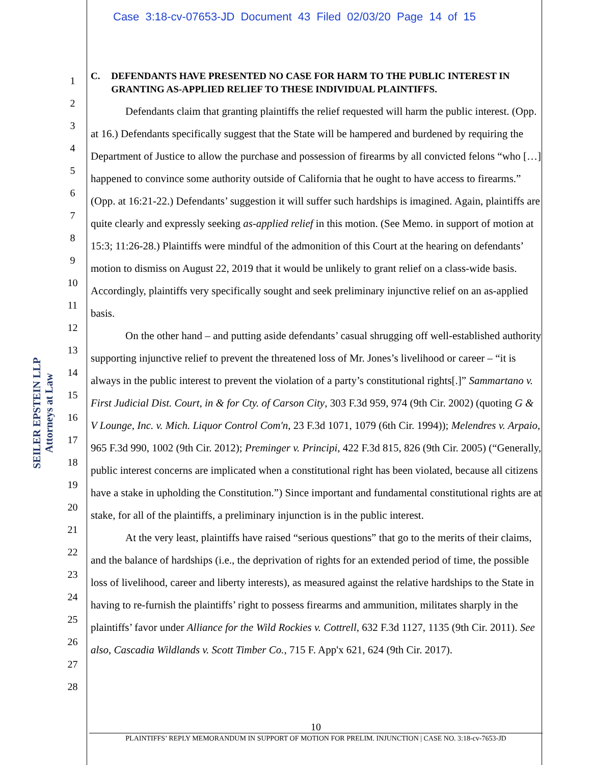Case 3:18-cv-07653-JD Document 43 Filed 02/03/20 Page 14 of 15
SEILER EPSTEIN LLP
Attorneys at Law
1
2
3
4
5
6
7
8
9
10
11
12
13
14
15
16
17
18
19
20
21
22
23
24
25
26
27
28
C. DEFENDANTS HAVE PRESENTED NO CASE FOR HARM TO THE PUBLIC INTEREST IN GRANTING AS-APPLIED RELIEF TO THESE INDIVIDUAL PLAINTIFFS.
Defendants claim that granting plaintiffs the relief requested will harm the public interest. (Opp. at 16.) Defendants specifically suggest that the State will be hampered and burdened by requiring the Department of Justice to allow the purchase and possession of firearms by all convicted felons “who […] happened to convince some authority outside of California that he ought to have access to firearms.” (Opp. at 16:21-22.) Defendants’ suggestion it will suffer such hardships is imagined. Again, plaintiffs are quite clearly and expressly seeking as-applied relief in this motion. (See Memo. in support of motion at 15:3; 11:26-28.) Plaintiffs were mindful of the admonition of this Court at the hearing on defendants’ motion to dismiss on August 22, 2019 that it would be unlikely to grant relief on a class-wide basis. Accordingly, plaintiffs very specifically sought and seek preliminary injunctive relief on an as-applied basis.
On the other hand – and putting aside defendants’ casual shrugging off well-established authority supporting injunctive relief to prevent the threatened loss of Mr. Jones’s livelihood or career – “it is always in the public interest to prevent the violation of a party’s constitutional rights[.]” Sammartano v. First Judicial Dist. Court, in & for Cty. of Carson City, 303 F.3d 959, 974 (9th Cir. 2002) (quoting G & V Lounge, Inc. v. Mich. Liquor Control Com'n, 23 F.3d 1071, 1079 (6th Cir. 1994)); Melendres v. Arpaio, 965 F.3d 990, 1002 (9th Cir. 2012); Preminger v. Principi, 422 F.3d 815, 826 (9th Cir. 2005) (“Generally, public interest concerns are implicated when a constitutional right has been violated, because all citizens have a stake in upholding the Constitution.”) Since important and fundamental constitutional rights are at stake, for all of the plaintiffs, a preliminary injunction is in the public interest.
At the very least, plaintiffs have raised “serious questions” that go to the merits of their claims, and the balance of hardships (i.e., the deprivation of rights for an extended period of time, the possible loss of livelihood, career and liberty interests), as measured against the relative hardships to the State in having to re-furnish the plaintiffs’ right to possess firearms and ammunition, militates sharply in the plaintiffs’ favor under Alliance for the Wild Rockies v. Cottrell, 632 F.3d 1127, 1135 (9th Cir. 2011). See also, Cascadia Wildlands v. Scott Timber Co., 715 F. App'x 621, 624 (9th Cir. 2017).
10
PLAINTIFFS’ REPLY MEMORANDUM IN SUPPORT OF MOTION FOR PRELIM. INJUNCTION | CASE NO. 3:18-cv-7653-JD